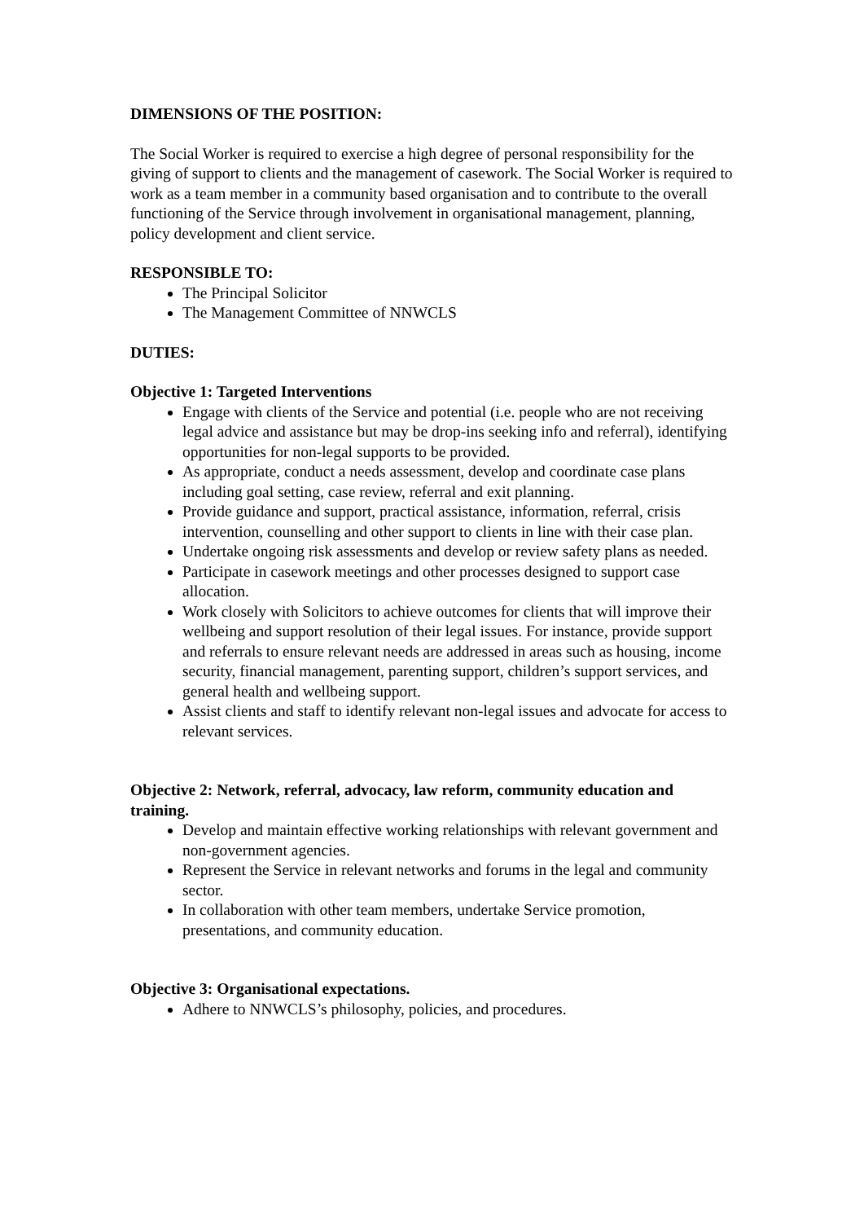DIMENSIONS OF THE POSITION:
The Social Worker is required to exercise a high degree of personal responsibility for the giving of support to clients and the management of casework. The Social Worker is required to work as a team member in a community based organisation and to contribute to the overall functioning of the Service through involvement in organisational management, planning, policy development and client service.
RESPONSIBLE TO:
The Principal Solicitor
The Management Committee of NNWCLS
DUTIES:
Objective 1: Targeted Interventions
Engage with clients of the Service and potential (i.e. people who are not receiving legal advice and assistance but may be drop-ins seeking info and referral), identifying opportunities for non-legal supports to be provided.
As appropriate, conduct a needs assessment, develop and coordinate case plans including goal setting, case review, referral and exit planning.
Provide guidance and support, practical assistance, information, referral, crisis intervention, counselling and other support to clients in line with their case plan.
Undertake ongoing risk assessments and develop or review safety plans as needed.
Participate in casework meetings and other processes designed to support case allocation.
Work closely with Solicitors to achieve outcomes for clients that will improve their wellbeing and support resolution of their legal issues. For instance, provide support and referrals to ensure relevant needs are addressed in areas such as housing, income security, financial management, parenting support, children’s support services, and general health and wellbeing support.
Assist clients and staff to identify relevant non-legal issues and advocate for access to relevant services.
Objective 2: Network, referral, advocacy, law reform, community education and training.
Develop and maintain effective working relationships with relevant government and non-government agencies.
Represent the Service in relevant networks and forums in the legal and community sector.
In collaboration with other team members, undertake Service promotion, presentations, and community education.
Objective 3: Organisational expectations.
Adhere to NNWCLS’s philosophy, policies, and procedures.